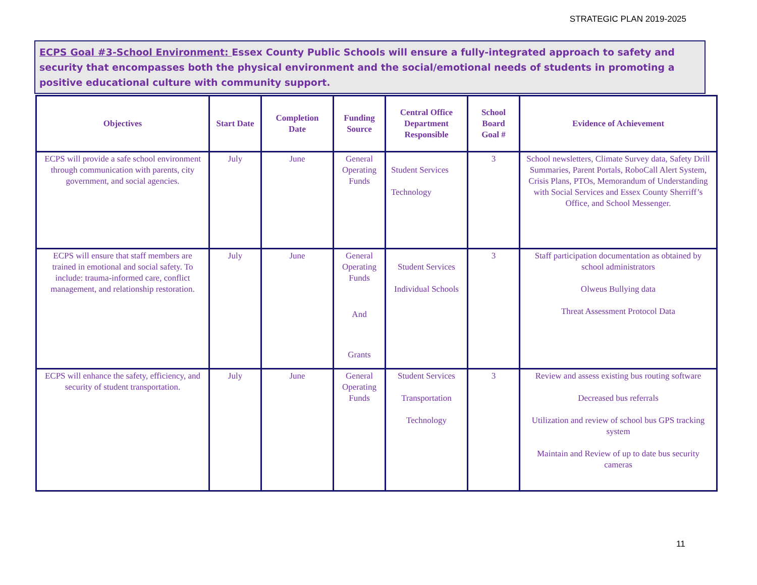STRATEGIC PLAN 2019-2025
ECPS Goal #3-School Environment: Essex County Public Schools will ensure a fully-integrated approach to safety and security that encompasses both the physical environment and the social/emotional needs of students in promoting a positive educational culture with community support.
| Objectives | Start Date | Completion Date | Funding Source | Central Office Department Responsible | School Board Goal # | Evidence of Achievement |
| --- | --- | --- | --- | --- | --- | --- |
| ECPS will provide a safe school environment through communication with parents, city government, and social agencies. | July | June | General Operating Funds | Student Services Technology | 3 | School newsletters, Climate Survey data, Safety Drill Summaries, Parent Portals, RoboCall Alert System, Crisis Plans, PTOs, Memorandum of Understanding with Social Services and Essex County Sherriff’s Office, and School Messenger. |
| ECPS will ensure that staff members are trained in emotional and social safety. To include: trauma-informed care, conflict management, and relationship restoration. | July | June | General Operating Funds And Grants | Student Services Individual Schools | 3 | Staff participation documentation as obtained by school administrators Olweus Bullying data Threat Assessment Protocol Data |
| ECPS will enhance the safety, efficiency, and security of student transportation. | July | June | General Operating Funds | Student Services Transportation Technology | 3 | Review and assess existing bus routing software Decreased bus referrals Utilization and review of school bus GPS tracking system Maintain and Review of up to date bus security cameras |
11